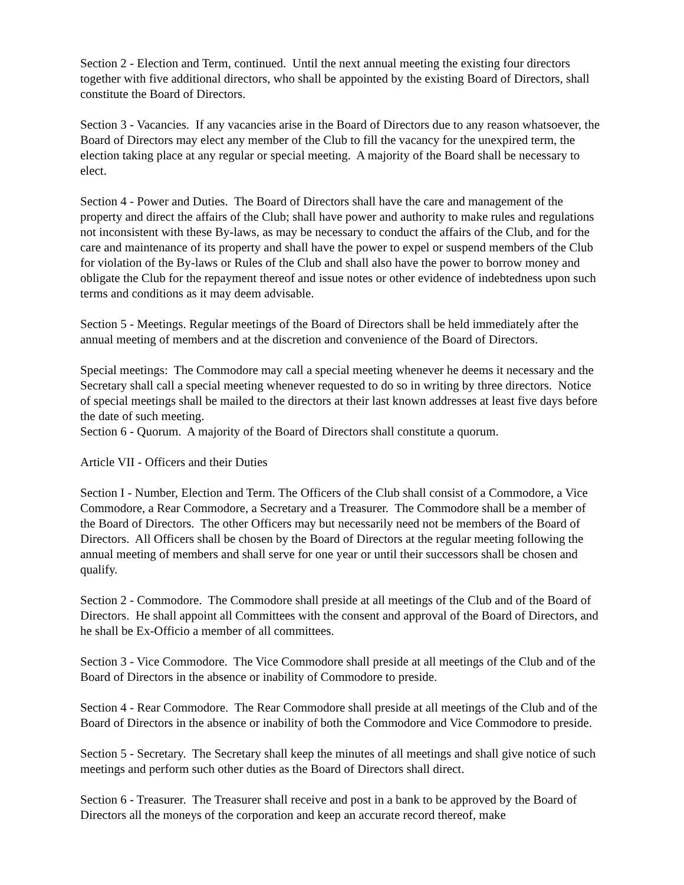Section 2 - Election and Term, continued. Until the next annual meeting the existing four directors together with five additional directors, who shall be appointed by the existing Board of Directors, shall constitute the Board of Directors.
Section 3 - Vacancies. If any vacancies arise in the Board of Directors due to any reason whatsoever, the Board of Directors may elect any member of the Club to fill the vacancy for the unexpired term, the election taking place at any regular or special meeting. A majority of the Board shall be necessary to elect.
Section 4 - Power and Duties. The Board of Directors shall have the care and management of the property and direct the affairs of the Club; shall have power and authority to make rules and regulations not inconsistent with these By-laws, as may be necessary to conduct the affairs of the Club, and for the care and maintenance of its property and shall have the power to expel or suspend members of the Club for violation of the By-laws or Rules of the Club and shall also have the power to borrow money and obligate the Club for the repayment thereof and issue notes or other evidence of indebtedness upon such terms and conditions as it may deem advisable.
Section 5 - Meetings. Regular meetings of the Board of Directors shall be held immediately after the annual meeting of members and at the discretion and convenience of the Board of Directors.
Special meetings: The Commodore may call a special meeting whenever he deems it necessary and the Secretary shall call a special meeting whenever requested to do so in writing by three directors. Notice of special meetings shall be mailed to the directors at their last known addresses at least five days before the date of such meeting.
Section 6 - Quorum. A majority of the Board of Directors shall constitute a quorum.
Article VII - Officers and their Duties
Section I - Number, Election and Term. The Officers of the Club shall consist of a Commodore, a Vice Commodore, a Rear Commodore, a Secretary and a Treasurer. The Commodore shall be a member of the Board of Directors. The other Officers may but necessarily need not be members of the Board of Directors. All Officers shall be chosen by the Board of Directors at the regular meeting following the annual meeting of members and shall serve for one year or until their successors shall be chosen and qualify.
Section 2 - Commodore. The Commodore shall preside at all meetings of the Club and of the Board of Directors. He shall appoint all Committees with the consent and approval of the Board of Directors, and he shall be Ex-Officio a member of all committees.
Section 3 - Vice Commodore. The Vice Commodore shall preside at all meetings of the Club and of the Board of Directors in the absence or inability of Commodore to preside.
Section 4 - Rear Commodore. The Rear Commodore shall preside at all meetings of the Club and of the Board of Directors in the absence or inability of both the Commodore and Vice Commodore to preside.
Section 5 - Secretary. The Secretary shall keep the minutes of all meetings and shall give notice of such meetings and perform such other duties as the Board of Directors shall direct.
Section 6 - Treasurer. The Treasurer shall receive and post in a bank to be approved by the Board of Directors all the moneys of the corporation and keep an accurate record thereof, make